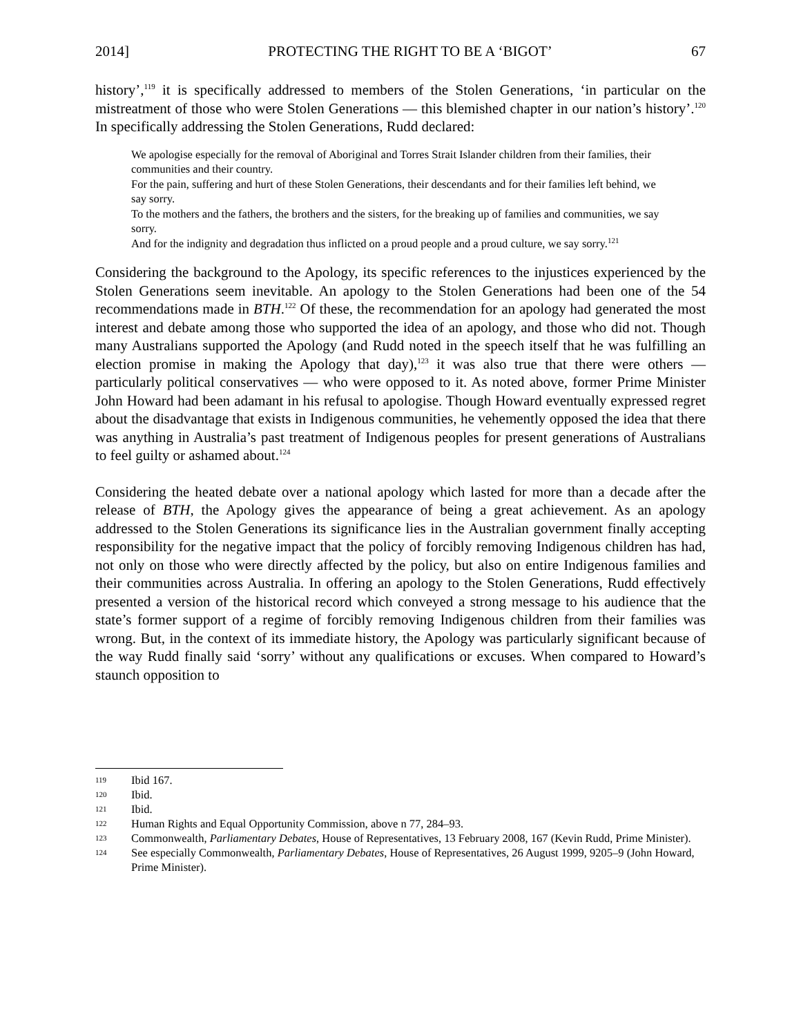2014] PROTECTING THE RIGHT TO BE A ‘BIGOT’ 67
history’,<sup>119</sup> it is specifically addressed to members of the Stolen Generations, ‘in particular on the mistreatment of those who were Stolen Generations — this blemished chapter in our nation’s history’.<sup>120</sup> In specifically addressing the Stolen Generations, Rudd declared:
We apologise especially for the removal of Aboriginal and Torres Strait Islander children from their families, their communities and their country.
For the pain, suffering and hurt of these Stolen Generations, their descendants and for their families left behind, we say sorry.
To the mothers and the fathers, the brothers and the sisters, for the breaking up of families and communities, we say sorry.
And for the indignity and degradation thus inflicted on a proud people and a proud culture, we say sorry.<sup>121</sup>
Considering the background to the Apology, its specific references to the injustices experienced by the Stolen Generations seem inevitable. An apology to the Stolen Generations had been one of the 54 recommendations made in BTH.<sup>122</sup> Of these, the recommendation for an apology had generated the most interest and debate among those who supported the idea of an apology, and those who did not. Though many Australians supported the Apology (and Rudd noted in the speech itself that he was fulfilling an election promise in making the Apology that day),<sup>123</sup> it was also true that there were others — particularly political conservatives — who were opposed to it. As noted above, former Prime Minister John Howard had been adamant in his refusal to apologise. Though Howard eventually expressed regret about the disadvantage that exists in Indigenous communities, he vehemently opposed the idea that there was anything in Australia’s past treatment of Indigenous peoples for present generations of Australians to feel guilty or ashamed about.<sup>124</sup>
Considering the heated debate over a national apology which lasted for more than a decade after the release of BTH, the Apology gives the appearance of being a great achievement. As an apology addressed to the Stolen Generations its significance lies in the Australian government finally accepting responsibility for the negative impact that the policy of forcibly removing Indigenous children has had, not only on those who were directly affected by the policy, but also on entire Indigenous families and their communities across Australia. In offering an apology to the Stolen Generations, Rudd effectively presented a version of the historical record which conveyed a strong message to his audience that the state’s former support of a regime of forcibly removing Indigenous children from their families was wrong. But, in the context of its immediate history, the Apology was particularly significant because of the way Rudd finally said ‘sorry’ without any qualifications or excuses. When compared to Howard’s staunch opposition to
119 Ibid 167.
120 Ibid.
121 Ibid.
122 Human Rights and Equal Opportunity Commission, above n 77, 284–93.
123 Commonwealth, Parliamentary Debates, House of Representatives, 13 February 2008, 167 (Kevin Rudd, Prime Minister).
124 See especially Commonwealth, Parliamentary Debates, House of Representatives, 26 August 1999, 9205–9 (John Howard, Prime Minister).